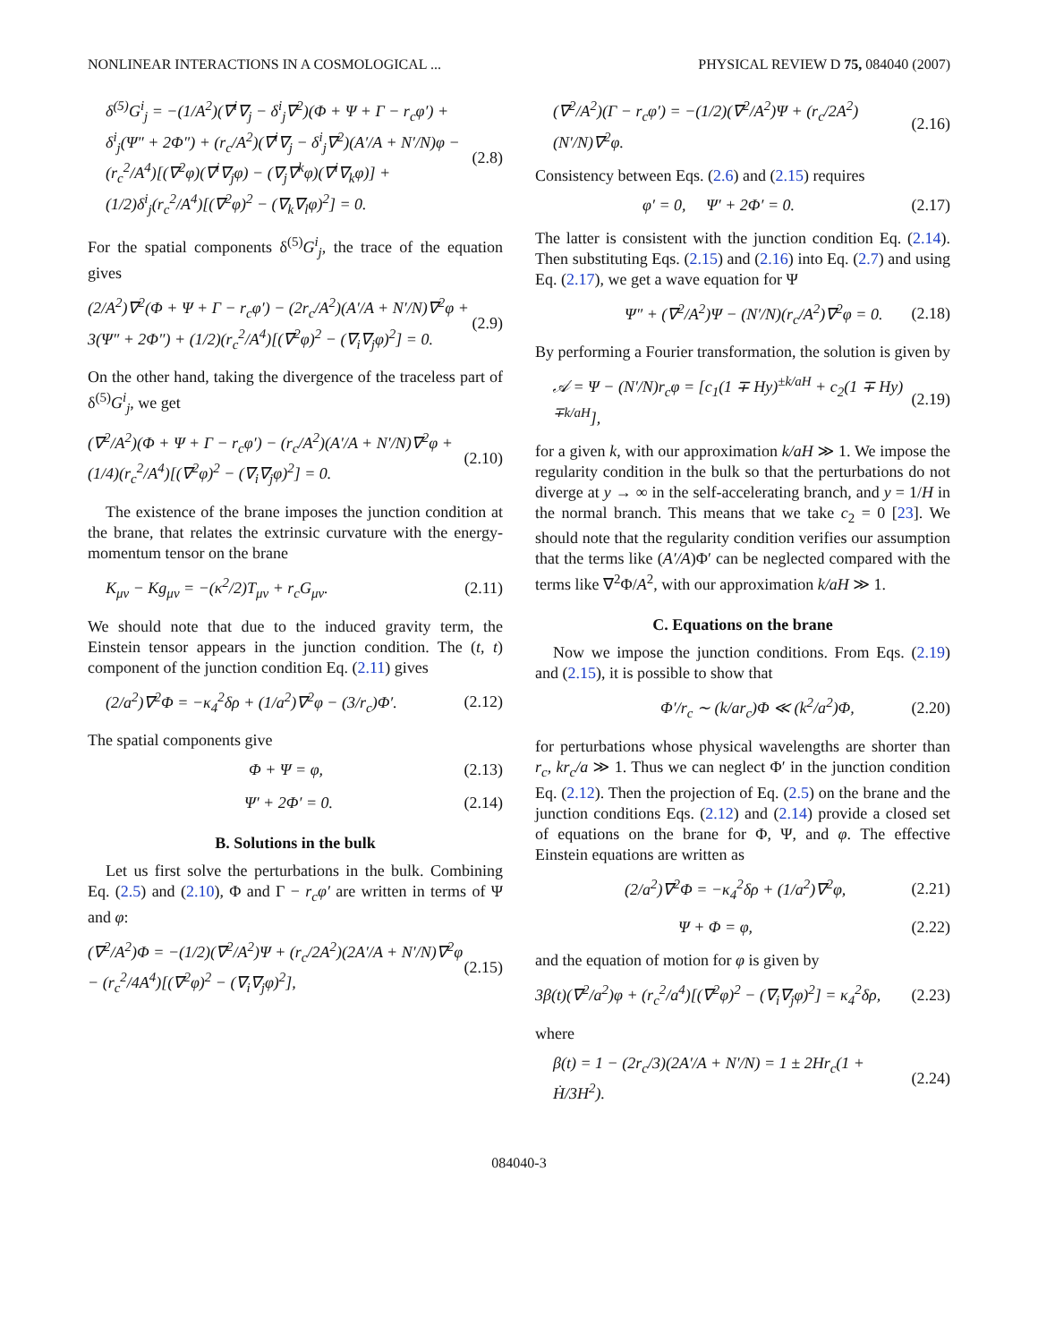NONLINEAR INTERACTIONS IN A COSMOLOGICAL ... PHYSICAL REVIEW D 75, 084040 (2007)
δ<sup>(5)</sup>G<sup>i</sup><sub>j</sub> = −(1/A<sup>2</sup>)(∇<sup>i</sup>∇<sub>j</sub> − δ<sup>i</sup><sub>j</sub>∇<sup>2</sup>)(Φ + Ψ + Γ − r<sub>c</sub>φ′) + δ<sup>i</sup><sub>j</sub>(Ψ″ + 2Φ″) + (r<sub>c</sub>/A<sup>2</sup>)(∇<sup>i</sup>∇<sub>j</sub> − δ<sup>i</sup><sub>j</sub>∇<sup>2</sup>)(A′/A + N′/N)φ − (r<sub>c</sub><sup>2</sup>/A<sup>4</sup>)[(∇<sup>2</sup>φ)(∇<sup>i</sup>∇<sub>j</sub>φ) − (∇<sub>j</sub>∇<sup>k</sup>φ)(∇<sup>i</sup>∇<sub>k</sub>φ)] + (1/2)δ<sup>i</sup><sub>j</sub>(r<sub>c</sub><sup>2</sup>/A<sup>4</sup>)[(∇<sup>2</sup>φ)<sup>2</sup> − (∇<sub>k</sub>∇<sub>l</sub>φ)<sup>2</sup>] = 0. (2.8)
For the spatial components δ<sup>(5)</sup>G<sup>i</sup><sub>j</sub>, the trace of the equation gives
(2/A<sup>2</sup>)∇<sup>2</sup>(Φ + Ψ + Γ − r<sub>c</sub>φ′) − (2r<sub>c</sub>/A<sup>2</sup>)(A′/A + N′/N)∇<sup>2</sup>φ + 3(Ψ″ + 2Φ″) + (1/2)(r<sub>c</sub><sup>2</sup>/A<sup>4</sup>)[(∇<sup>2</sup>φ)<sup>2</sup> − (∇<sub>i</sub>∇<sub>j</sub>φ)<sup>2</sup>] = 0. (2.9)
On the other hand, taking the divergence of the traceless part of δ<sup>(5)</sup>G<sup>i</sup><sub>j</sub>, we get
(∇<sup>2</sup>/A<sup>2</sup>)(Φ + Ψ + Γ − r<sub>c</sub>φ′) − (r<sub>c</sub>/A<sup>2</sup>)(A′/A + N′/N)∇<sup>2</sup>φ + (1/4)(r<sub>c</sub><sup>2</sup>/A<sup>4</sup>)[(∇<sup>2</sup>φ)<sup>2</sup> − (∇<sub>i</sub>∇<sub>j</sub>φ)<sup>2</sup>] = 0. (2.10)
The existence of the brane imposes the junction condition at the brane, that relates the extrinsic curvature with the energy-momentum tensor on the brane
K<sub>μν</sub> − Kg<sub>μν</sub> = −(κ<sup>2</sup>/2)T<sub>μν</sub> + r<sub>c</sub>G<sub>μν</sub>. (2.11)
We should note that due to the induced gravity term, the Einstein tensor appears in the junction condition. The (t, t) component of the junction condition Eq. (2.11) gives
(2/a<sup>2</sup>)∇<sup>2</sup>Φ = −κ<sub>4</sub><sup>2</sup>δρ + (1/a<sup>2</sup>)∇<sup>2</sup>φ − (3/r<sub>c</sub>)Φ′. (2.12)
The spatial components give
Φ + Ψ = φ, (2.13)
Ψ′ + 2Φ′ = 0. (2.14)
B. Solutions in the bulk
Let us first solve the perturbations in the bulk. Combining Eq. (2.5) and (2.10), Φ and Γ − r<sub>c</sub>φ′ are written in terms of Ψ and φ:
(∇<sup>2</sup>/A<sup>2</sup>)Φ = −(1/2)(∇<sup>2</sup>/A<sup>2</sup>)Ψ + (r<sub>c</sub>/2A<sup>2</sup>)(2A′/A + N′/N)∇<sup>2</sup>φ − (r<sub>c</sub><sup>2</sup>/4A<sup>4</sup>)[(∇<sup>2</sup>φ)<sup>2</sup> − (∇<sub>i</sub>∇<sub>j</sub>φ)<sup>2</sup>], (2.15)
(∇<sup>2</sup>/A<sup>2</sup>)(Γ − r<sub>c</sub>φ′) = −(1/2)(∇<sup>2</sup>/A<sup>2</sup>)Ψ + (r<sub>c</sub>/2A<sup>2</sup>)(N′/N)∇<sup>2</sup>φ. (2.16)
Consistency between Eqs. (2.6) and (2.15) requires
φ′ = 0, Ψ′ + 2Φ′ = 0. (2.17)
The latter is consistent with the junction condition Eq. (2.14). Then substituting Eqs. (2.15) and (2.16) into Eq. (2.7) and using Eq. (2.17), we get a wave equation for Ψ
Ψ″ + (∇<sup>2</sup>/A<sup>2</sup>)Ψ − (N′/N)(r<sub>c</sub>/A<sup>2</sup>)∇<sup>2</sup>φ = 0. (2.18)
By performing a Fourier transformation, the solution is given by
𝒜 = Ψ − (N′/N)r<sub>c</sub>φ = [c<sub>1</sub>(1 ∓ Hy)<sup>±k/aH</sup> + c<sub>2</sub>(1 ∓ Hy)<sup>∓k/aH</sup>], (2.19)
for a given k, with our approximation k/aH ≫ 1. We impose the regularity condition in the bulk so that the perturbations do not diverge at y → ∞ in the self-accelerating branch, and y = 1/H in the normal branch. This means that we take c<sub>2</sub> = 0 [23]. We should note that the regularity condition verifies our assumption that the terms like (A′/A)Φ′ can be neglected compared with the terms like ∇<sup>2</sup>Φ/A<sup>2</sup>, with our approximation k/aH ≫ 1.
C. Equations on the brane
Now we impose the junction conditions. From Eqs. (2.19) and (2.15), it is possible to show that
Φ′/r<sub>c</sub> ∼ (k/ar<sub>c</sub>)Φ ≪ (k<sup>2</sup>/a<sup>2</sup>)Φ, (2.20)
for perturbations whose physical wavelengths are shorter than r<sub>c</sub>, kr<sub>c</sub>/a ≫ 1. Thus we can neglect Φ′ in the junction condition Eq. (2.12). Then the projection of Eq. (2.5) on the brane and the junction conditions Eqs. (2.12) and (2.14) provide a closed set of equations on the brane for Φ, Ψ, and φ. The effective Einstein equations are written as
(2/a<sup>2</sup>)∇<sup>2</sup>Φ = −κ<sub>4</sub><sup>2</sup>δρ + (1/a<sup>2</sup>)∇<sup>2</sup>φ, (2.21)
Ψ + Φ = φ, (2.22)
and the equation of motion for φ is given by
3β(t)(∇<sup>2</sup>/a<sup>2</sup>)φ + (r<sub>c</sub><sup>2</sup>/a<sup>4</sup>)[(∇<sup>2</sup>φ)<sup>2</sup> − (∇<sub>i</sub>∇<sub>j</sub>φ)<sup>2</sup>] = κ<sub>4</sub><sup>2</sup>δρ, (2.23)
where
β(t) = 1 − (2r<sub>c</sub>/3)(2A′/A + N′/N) = 1 ± 2Hr<sub>c</sub>(1 + Ḣ/3H<sup>2</sup>). (2.24)
084040-3